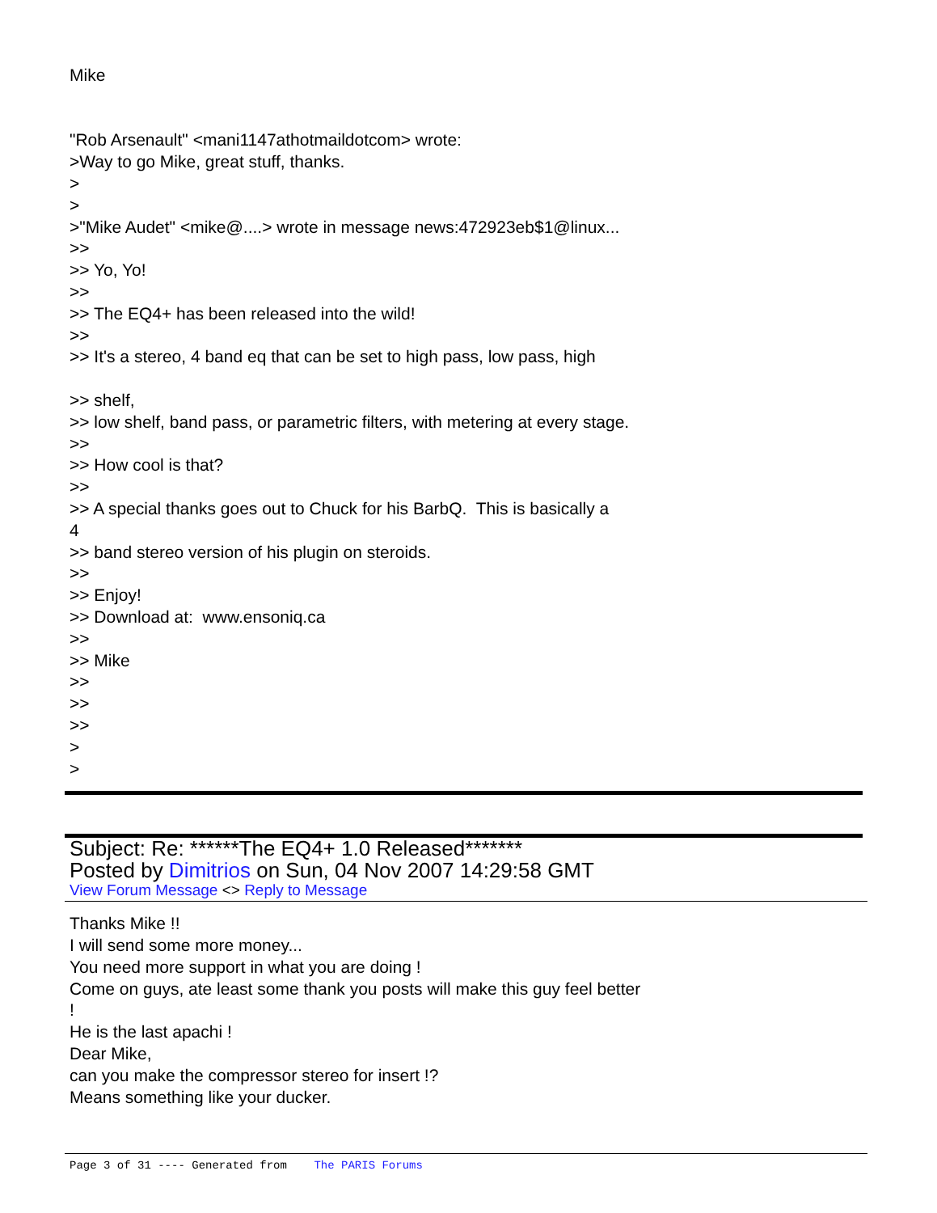Mike
"Rob Arsenault" <mani1147athotmaildotcom> wrote:
>Way to go Mike, great stuff, thanks.
>
>
>"Mike Audet" <mike@....> wrote in message news:472923eb$1@linux...
>>
>> Yo, Yo!
>>
>> The EQ4+ has been released into the wild!
>>
>> It's a stereo, 4 band eq that can be set to high pass, low pass, high
>> shelf,
>> low shelf, band pass, or parametric filters, with metering at every stage.
>>
>> How cool is that?
>>
>> A special thanks goes out to Chuck for his BarbQ. This is basically a
4
>> band stereo version of his plugin on steroids.
>>
>> Enjoy!
>> Download at: www.ensoniq.ca
>>
>> Mike
>>
>>
>>
>
>
Subject: Re: ******The EQ4+ 1.0 Released*******
Posted by Dimitrios on Sun, 04 Nov 2007 14:29:58 GMT
View Forum Message <> Reply to Message
Thanks Mike !!
I will send some more money...
You need more support in what you are doing !
Come on guys, ate least some thank you posts will make this guy feel better
!
He is the last apachi !
Dear Mike,
can you make the compressor stereo for insert !?
Means something like your ducker.
Page 3 of 31 ---- Generated from The PARIS Forums